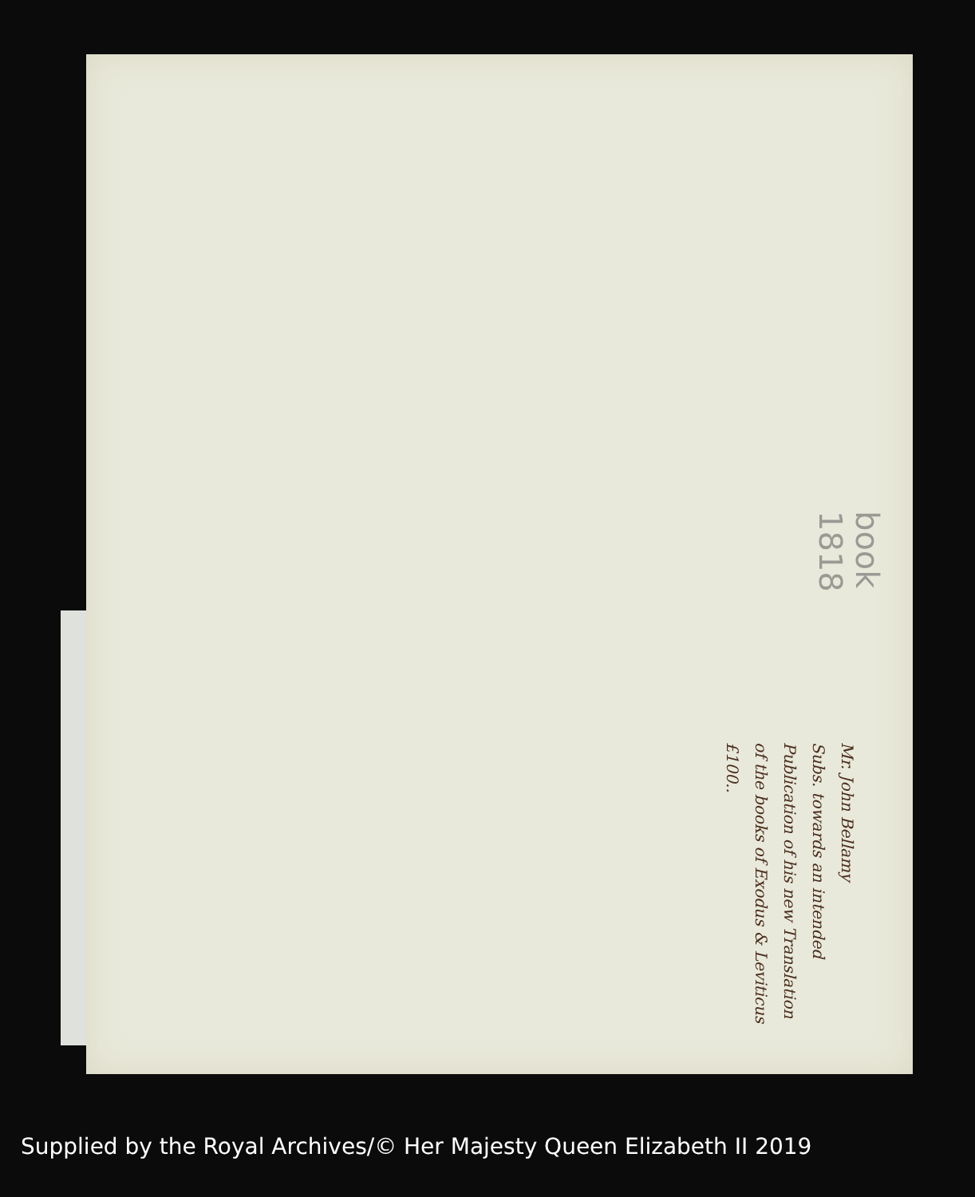book 1818
Mr. John Bellamy
Subs. towards an intended
Publication of his new Translation
of the books of Exodus & Leviticus
£100..
Supplied by the Royal Archives/© Her Majesty Queen Elizabeth II 2019